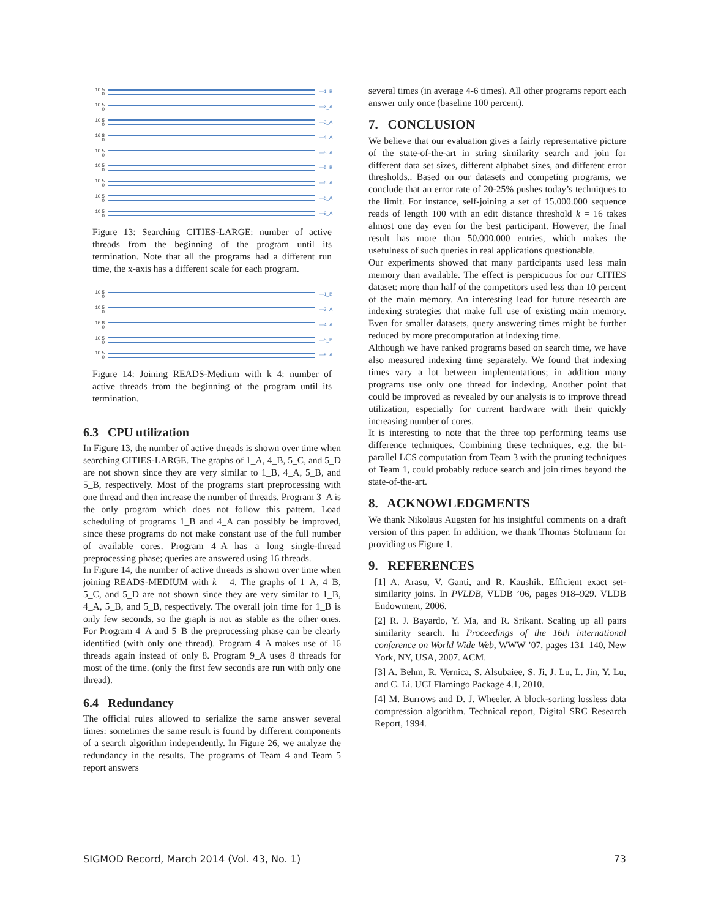10 5 0 —1_B
10 5 0 —2_A
10 5 0 —3_A
16 8 0 —4_A
10 5 0 —5_A
10 5 0 —5_B
10 5 0 —6_A
10 5 0 —8_A
10 5 0 —9_A
Figure 13: Searching CITIES-LARGE: number of active threads from the beginning of the program until its termination. Note that all the programs had a different run time, the x-axis has a different scale for each program.
10 5 0 —1_B
10 5 0 —3_A
16 8 0 —4_A
10 5 0 —5_B
10 5 0 —9_A
Figure 14: Joining READS-Medium with k=4: number of active threads from the beginning of the program until its termination.
6.3 CPU utilization
In Figure 13, the number of active threads is shown over time when searching CITIES-LARGE. The graphs of 1_A, 4_B, 5_C, and 5_D are not shown since they are very similar to 1_B, 4_A, 5_B, and 5_B, respectively. Most of the programs start preprocessing with one thread and then increase the number of threads. Program 3_A is the only program which does not follow this pattern. Load scheduling of programs 1_B and 4_A can possibly be improved, since these programs do not make constant use of the full number of available cores. Program 4_A has a long single-thread preprocessing phase; queries are answered using 16 threads.
In Figure 14, the number of active threads is shown over time when joining READS-MEDIUM with k = 4. The graphs of 1_A, 4_B, 5_C, and 5_D are not shown since they are very similar to 1_B, 4_A, 5_B, and 5_B, respectively. The overall join time for 1_B is only few seconds, so the graph is not as stable as the other ones. For Program 4_A and 5_B the preprocessing phase can be clearly identified (with only one thread). Program 4_A makes use of 16 threads again instead of only 8. Program 9_A uses 8 threads for most of the time. (only the first few seconds are run with only one thread).
6.4 Redundancy
The official rules allowed to serialize the same answer several times: sometimes the same result is found by different components of a search algorithm independently. In Figure 26, we analyze the redundancy in the results. The programs of Team 4 and Team 5 report answers
several times (in average 4-6 times). All other programs report each answer only once (baseline 100 percent).
7. CONCLUSION
We believe that our evaluation gives a fairly representative picture of the state-of-the-art in string similarity search and join for different data set sizes, different alphabet sizes, and different error thresholds.. Based on our datasets and competing programs, we conclude that an error rate of 20-25% pushes today’s techniques to the limit. For instance, self-joining a set of 15.000.000 sequence reads of length 100 with an edit distance threshold k = 16 takes almost one day even for the best participant. However, the final result has more than 50.000.000 entries, which makes the usefulness of such queries in real applications questionable.
Our experiments showed that many participants used less main memory than available. The effect is perspicuous for our CITIES dataset: more than half of the competitors used less than 10 percent of the main memory. An interesting lead for future research are indexing strategies that make full use of existing main memory. Even for smaller datasets, query answering times might be further reduced by more precomputation at indexing time.
Although we have ranked programs based on search time, we have also measured indexing time separately. We found that indexing times vary a lot between implementations; in addition many programs use only one thread for indexing. Another point that could be improved as revealed by our analysis is to improve thread utilization, especially for current hardware with their quickly increasing number of cores.
It is interesting to note that the three top performing teams use difference techniques. Combining these techniques, e.g. the bit-parallel LCS computation from Team 3 with the pruning techniques of Team 1, could probably reduce search and join times beyond the state-of-the-art.
8. ACKNOWLEDGMENTS
We thank Nikolaus Augsten for his insightful comments on a draft version of this paper. In addition, we thank Thomas Stoltmann for providing us Figure 1.
9. REFERENCES
[1] A. Arasu, V. Ganti, and R. Kaushik. Efficient exact set-similarity joins. In PVLDB, VLDB ’06, pages 918–929. VLDB Endowment, 2006.
[2] R. J. Bayardo, Y. Ma, and R. Srikant. Scaling up all pairs similarity search. In Proceedings of the 16th international conference on World Wide Web, WWW ’07, pages 131–140, New York, NY, USA, 2007. ACM.
[3] A. Behm, R. Vernica, S. Alsubaiee, S. Ji, J. Lu, L. Jin, Y. Lu, and C. Li. UCI Flamingo Package 4.1, 2010.
[4] M. Burrows and D. J. Wheeler. A block-sorting lossless data compression algorithm. Technical report, Digital SRC Research Report, 1994.
SIGMOD Record, March 2014 (Vol. 43, No. 1) 73